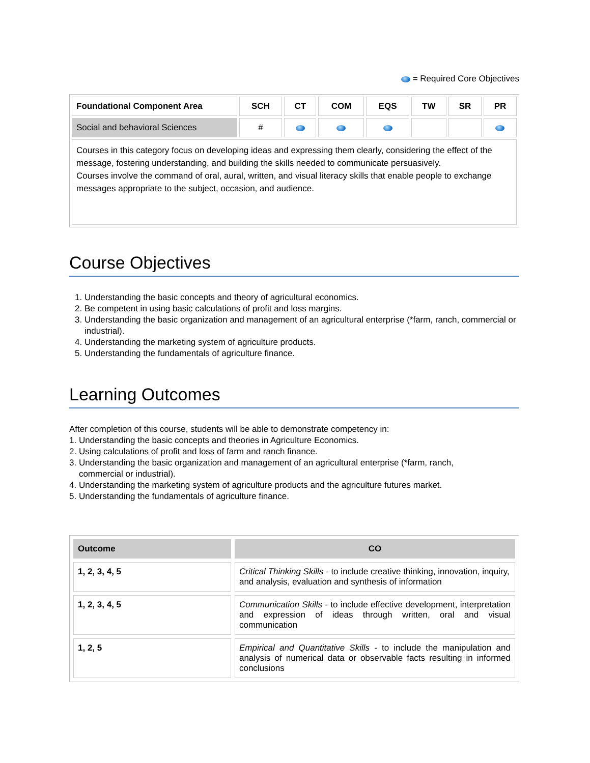= Required Core Objectives
| Foundational Component Area | SCH | CT | COM | EQS | TW | SR | PR |
| --- | --- | --- | --- | --- | --- | --- | --- |
| Social and behavioral Sciences | # | | | | | | |
| Courses in this category focus on developing ideas and expressing them clearly, considering the effect of the message, fostering understanding, and building the skills needed to communicate persuasively. Courses involve the command of oral, aural, written, and visual literacy skills that enable people to exchange messages appropriate to the subject, occasion, and audience. | | | | | | | |
Course Objectives
1. Understanding the basic concepts and theory of agricultural economics.
2. Be competent in using basic calculations of profit and loss margins.
3. Understanding the basic organization and management of an agricultural enterprise (*farm, ranch, commercial or industrial).
4. Understanding the marketing system of agriculture products.
5. Understanding the fundamentals of agriculture finance.
Learning Outcomes
After completion of this course, students will be able to demonstrate competency in:
1. Understanding the basic concepts and theories in Agriculture Economics.
2. Using calculations of profit and loss of farm and ranch finance.
3. Understanding the basic organization and management of an agricultural enterprise (*farm, ranch,
commercial or industrial).
4. Understanding the marketing system of agriculture products and the agriculture futures market.
5. Understanding the fundamentals of agriculture finance.
| Outcome | CO |
| --- | --- |
| 1, 2, 3, 4, 5 | Critical Thinking Skills - to include creative thinking, innovation, inquiry, and analysis, evaluation and synthesis of information |
| 1, 2, 3, 4, 5 | Communication Skills - to include effective development, interpretation and expression of ideas through written, oral and visual communication |
| 1, 2, 5 | Empirical and Quantitative Skills - to include the manipulation and analysis of numerical data or observable facts resulting in informed conclusions |